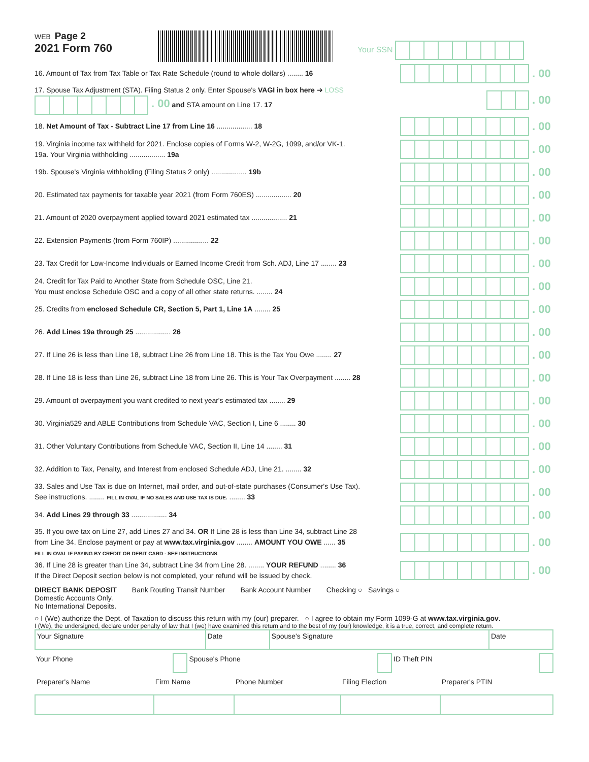WEB Page 2
2021 Form 760
Your SSN
16. Amount of Tax from Tax Table or Tax Rate Schedule (round to whole dollars) ........ 16
. 00
17. Spouse Tax Adjustment (STA). Filing Status 2 only. Enter Spouse's VAGI in box here ➔ LOSS . 00 and STA amount on Line 17. 17
. 00
18. Net Amount of Tax - Subtract Line 17 from Line 16 .................. 18
. 00
19. Virginia income tax withheld for 2021. Enclose copies of Forms W-2, W-2G, 1099, and/or VK-1.
19a. Your Virginia withholding .................. 19a
. 00
19b. Spouse's Virginia withholding (Filing Status 2 only) .................. 19b
. 00
20. Estimated tax payments for taxable year 2021 (from Form 760ES) .................. 20
. 00
21. Amount of 2020 overpayment applied toward 2021 estimated tax .................. 21
. 00
22. Extension Payments (from Form 760IP) .................. 22
. 00
23. Tax Credit for Low-Income Individuals or Earned Income Credit from Sch. ADJ, Line 17 ........ 23
. 00
24. Credit for Tax Paid to Another State from Schedule OSC, Line 21.
You must enclose Schedule OSC and a copy of all other state returns. ........ 24
. 00
25. Credits from enclosed Schedule CR, Section 5, Part 1, Line 1A ........ 25
. 00
26. Add Lines 19a through 25 .................. 26
. 00
27. If Line 26 is less than Line 18, subtract Line 26 from Line 18. This is the Tax You Owe ........ 27
. 00
28. If Line 18 is less than Line 26, subtract Line 18 from Line 26. This is Your Tax Overpayment ........ 28
. 00
29. Amount of overpayment you want credited to next year's estimated tax ........ 29
. 00
30. Virginia529 and ABLE Contributions from Schedule VAC, Section I, Line 6 ........ 30
. 00
31. Other Voluntary Contributions from Schedule VAC, Section II, Line 14 ........ 31
. 00
32. Addition to Tax, Penalty, and Interest from enclosed Schedule ADJ, Line 21. ........ 32
. 00
33. Sales and Use Tax is due on Internet, mail order, and out-of-state purchases (Consumer's Use Tax).
See instructions. ........ FILL IN OVAL IF NO SALES AND USE TAX IS DUE. ........ 33
. 00
34. Add Lines 29 through 33 .................. 34
. 00
35. If you owe tax on Line 27, add Lines 27 and 34. OR If Line 28 is less than Line 34, subtract Line 28 from Line 34. Enclose payment or pay at www.tax.virginia.gov ........ AMOUNT YOU OWE ...... 35
FILL IN OVAL IF PAYING BY CREDIT OR DEBIT CARD - SEE INSTRUCTIONS
. 00
36. If Line 28 is greater than Line 34, subtract Line 34 from Line 28. ........ YOUR REFUND ........ 36
If the Direct Deposit section below is not completed, your refund will be issued by check.
. 00
DIRECT BANK DEPOSIT
Domestic Accounts Only.
No International Deposits.
Bank Routing Transit Number Bank Account Number Checking ○ Savings ○
○ I (We) authorize the Dept. of Taxation to discuss this return with my (our) preparer. ○ I agree to obtain my Form 1099-G at www.tax.virginia.gov.
I (We), the undersigned, declare under penalty of law that I (we) have examined this return and to the best of my (our) knowledge, it is a true, correct, and complete return.
| Your Signature | Date | Spouse's Signature | Date |
| Your Phone | | Spouse's Phone | | ID Theft PIN | |
| Preparer's Name | Firm Name | Phone Number | Filing Election | Preparer's PTIN |